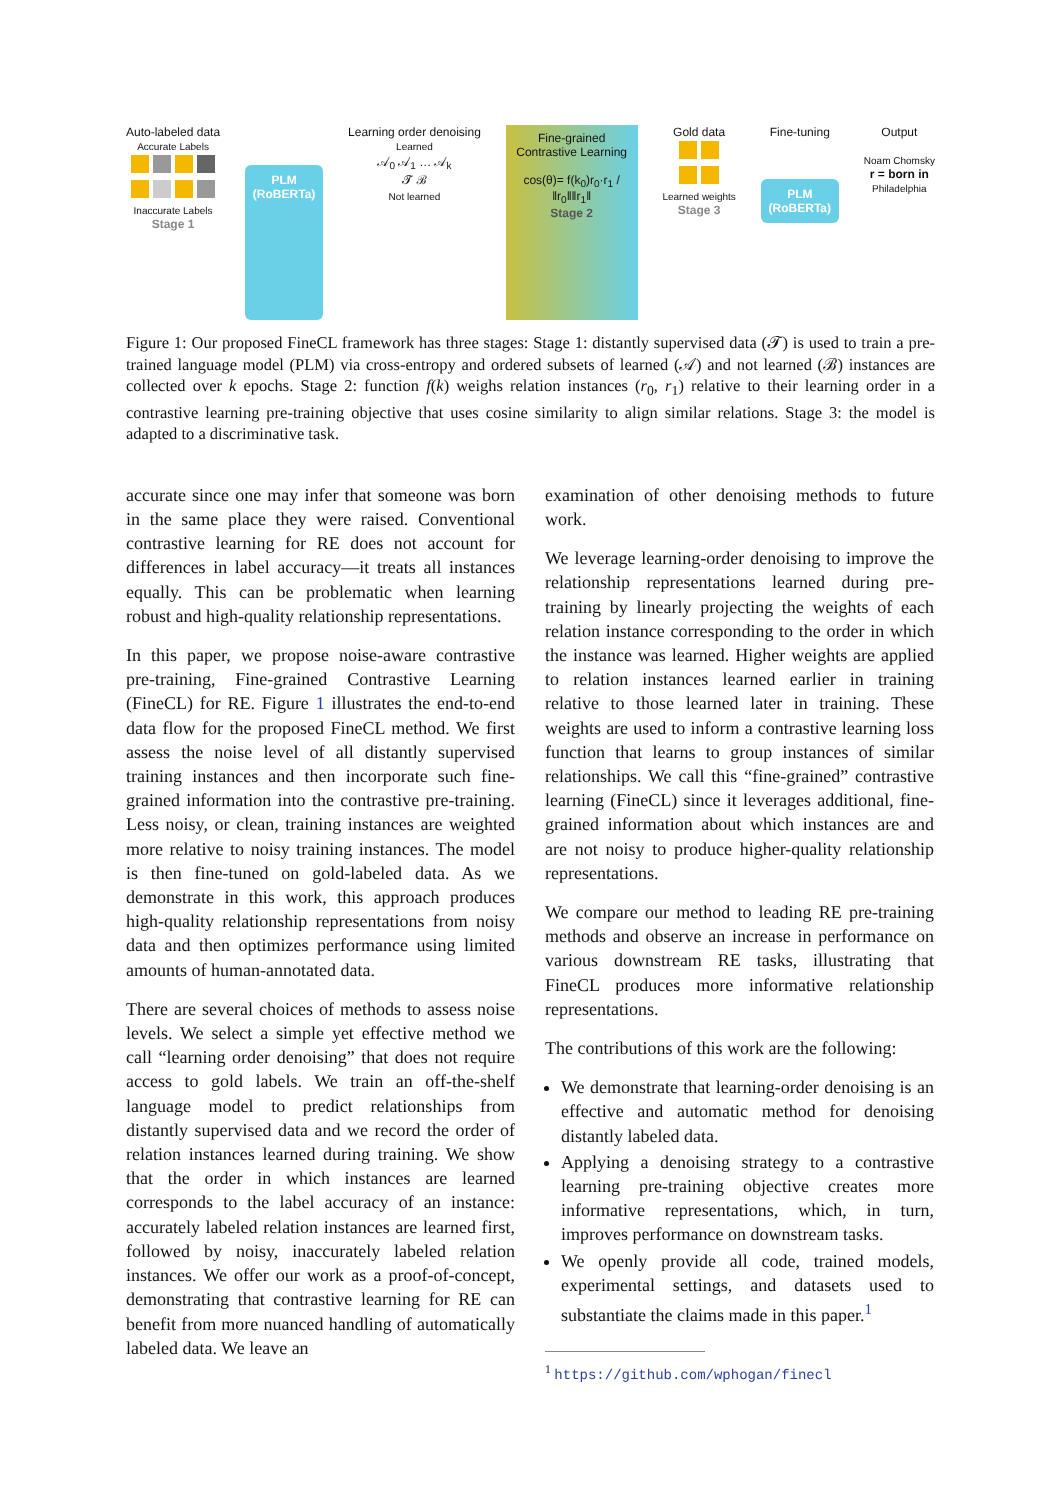Auto-labeled data
Accurate Labels
Inaccurate Labels
Stage 1
PLM
(RoBERTa)
Learning order denoising
Learned
𝒜<sub>0</sub> 𝒜<sub>1</sub> … 𝒜<sub>k</sub>
𝓣 ℬ
Not learned
Fine-grained Contrastive Learning
cos(θ)= f(k<sub>0</sub>)r<sub>0</sub>·r<sub>1</sub> / ‖r<sub>0</sub>‖‖r<sub>1</sub>‖
Stage 2
Gold data
Learned weights
Stage 3
Fine-tuning
PLM
(RoBERTa)
Output
Noam Chomsky
r = born in
Philadelphia
Figure 1: Our proposed FineCL framework has three stages: Stage 1: distantly supervised data (𝓣) is used to train a pre-trained language model (PLM) via cross-entropy and ordered subsets of learned (𝒜) and not learned (ℬ) instances are collected over k epochs. Stage 2: function f(k) weighs relation instances (r<sub>0</sub>, r<sub>1</sub>) relative to their learning order in a contrastive learning pre-training objective that uses cosine similarity to align similar relations. Stage 3: the model is adapted to a discriminative task.
accurate since one may infer that someone was born in the same place they were raised. Conventional contrastive learning for RE does not account for differences in label accuracy—it treats all instances equally. This can be problematic when learning robust and high-quality relationship representations.
In this paper, we propose noise-aware contrastive pre-training, Fine-grained Contrastive Learning (FineCL) for RE. Figure 1 illustrates the end-to-end data flow for the proposed FineCL method. We first assess the noise level of all distantly supervised training instances and then incorporate such fine-grained information into the contrastive pre-training. Less noisy, or clean, training instances are weighted more relative to noisy training instances. The model is then fine-tuned on gold-labeled data. As we demonstrate in this work, this approach produces high-quality relationship representations from noisy data and then optimizes performance using limited amounts of human-annotated data.
There are several choices of methods to assess noise levels. We select a simple yet effective method we call “learning order denoising” that does not require access to gold labels. We train an off-the-shelf language model to predict relationships from distantly supervised data and we record the order of relation instances learned during training. We show that the order in which instances are learned corresponds to the label accuracy of an instance: accurately labeled relation instances are learned first, followed by noisy, inaccurately labeled relation instances. We offer our work as a proof-of-concept, demonstrating that contrastive learning for RE can benefit from more nuanced handling of automatically labeled data. We leave an
examination of other denoising methods to future work.
We leverage learning-order denoising to improve the relationship representations learned during pre-training by linearly projecting the weights of each relation instance corresponding to the order in which the instance was learned. Higher weights are applied to relation instances learned earlier in training relative to those learned later in training. These weights are used to inform a contrastive learning loss function that learns to group instances of similar relationships. We call this “fine-grained” contrastive learning (FineCL) since it leverages additional, fine-grained information about which instances are and are not noisy to produce higher-quality relationship representations.
We compare our method to leading RE pre-training methods and observe an increase in performance on various downstream RE tasks, illustrating that FineCL produces more informative relationship representations.
The contributions of this work are the following:
We demonstrate that learning-order denoising is an effective and automatic method for denoising distantly labeled data.
Applying a denoising strategy to a contrastive learning pre-training objective creates more informative representations, which, in turn, improves performance on downstream tasks.
We openly provide all code, trained models, experimental settings, and datasets used to substantiate the claims made in this paper.<sup>1</sup>
<sup>1</sup> https://github.com/wphogan/finecl